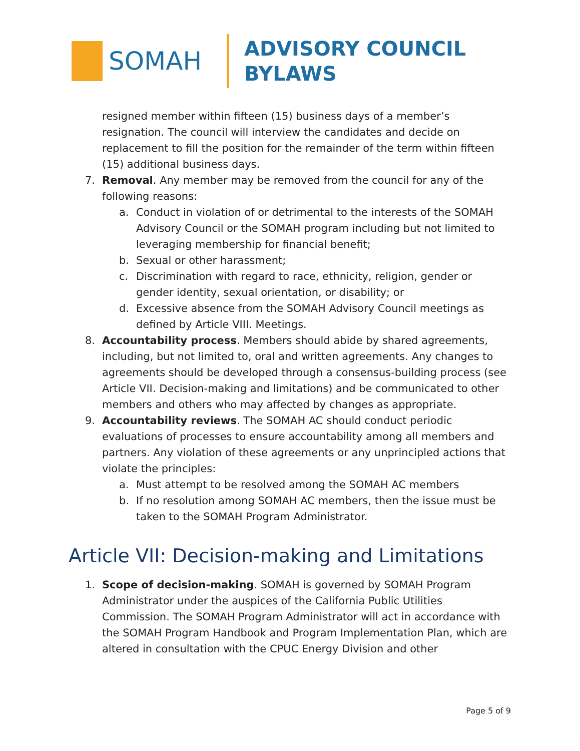SOMAH
ADVISORY COUNCIL
BYLAWS
resigned member within fifteen (15) business days of a member’s resignation. The council will interview the candidates and decide on replacement to fill the position for the remainder of the term within fifteen (15) additional business days.
7. Removal. Any member may be removed from the council for any of the following reasons:
a. Conduct in violation of or detrimental to the interests of the SOMAH Advisory Council or the SOMAH program including but not limited to leveraging membership for financial benefit;
b. Sexual or other harassment;
c. Discrimination with regard to race, ethnicity, religion, gender or gender identity, sexual orientation, or disability; or
d. Excessive absence from the SOMAH Advisory Council meetings as defined by Article VIII. Meetings.
8. Accountability process. Members should abide by shared agreements, including, but not limited to, oral and written agreements. Any changes to agreements should be developed through a consensus-building process (see Article VII. Decision-making and limitations) and be communicated to other members and others who may affected by changes as appropriate.
9. Accountability reviews. The SOMAH AC should conduct periodic evaluations of processes to ensure accountability among all members and partners. Any violation of these agreements or any unprincipled actions that violate the principles:
a. Must attempt to be resolved among the SOMAH AC members
b. If no resolution among SOMAH AC members, then the issue must be taken to the SOMAH Program Administrator.
Article VII: Decision-making and Limitations
1. Scope of decision-making. SOMAH is governed by SOMAH Program Administrator under the auspices of the California Public Utilities Commission. The SOMAH Program Administrator will act in accordance with the SOMAH Program Handbook and Program Implementation Plan, which are altered in consultation with the CPUC Energy Division and other
Page 5 of 9